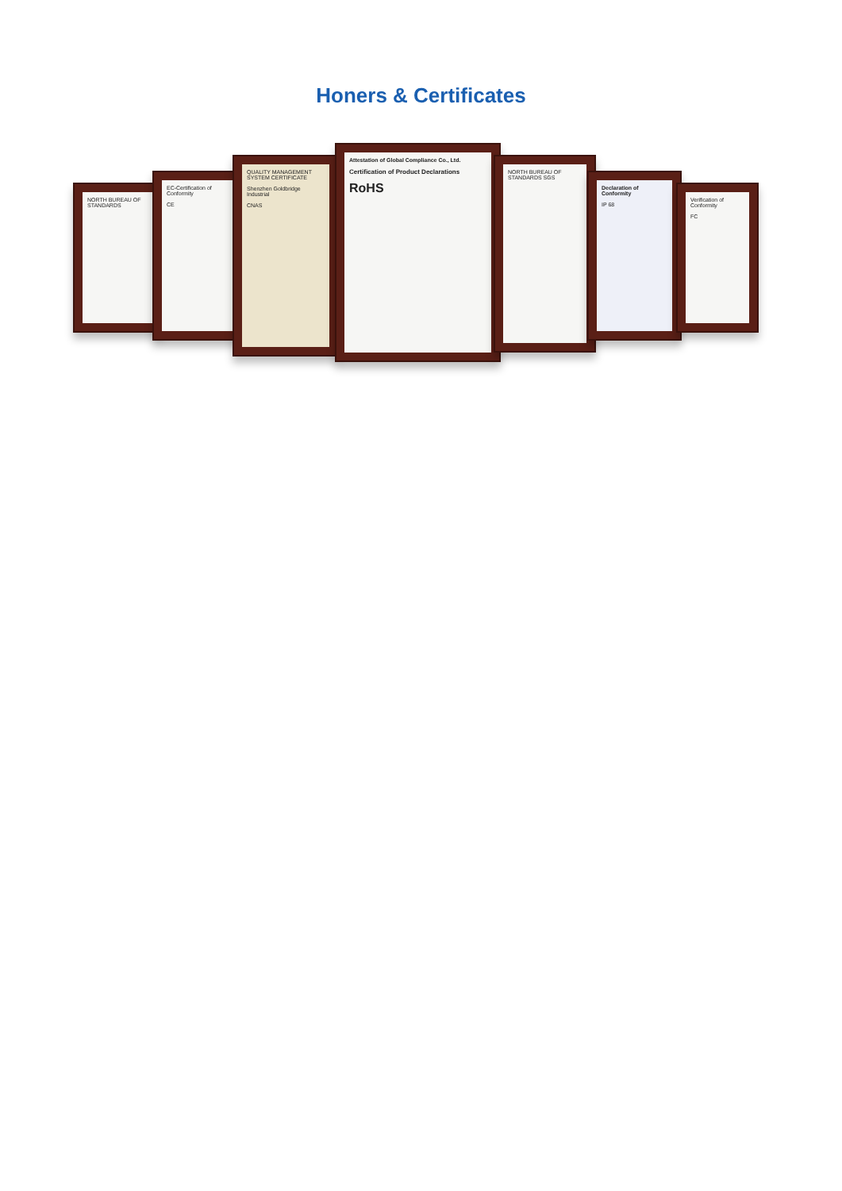Honers & Certificates
NORTH BUREAU OF STANDARDS
EC-Certification of Conformity
CE
QUALITY MANAGEMENT SYSTEM CERTIFICATE
Shenzhen Goldbridge Industrial
CNAS
Attestation of Global Compliance Co., Ltd.
Certification of Product Declarations
RoHS
NORTH BUREAU OF STANDARDS SGS
Declaration of Conformity
IP 68
Verification of Conformity
FC